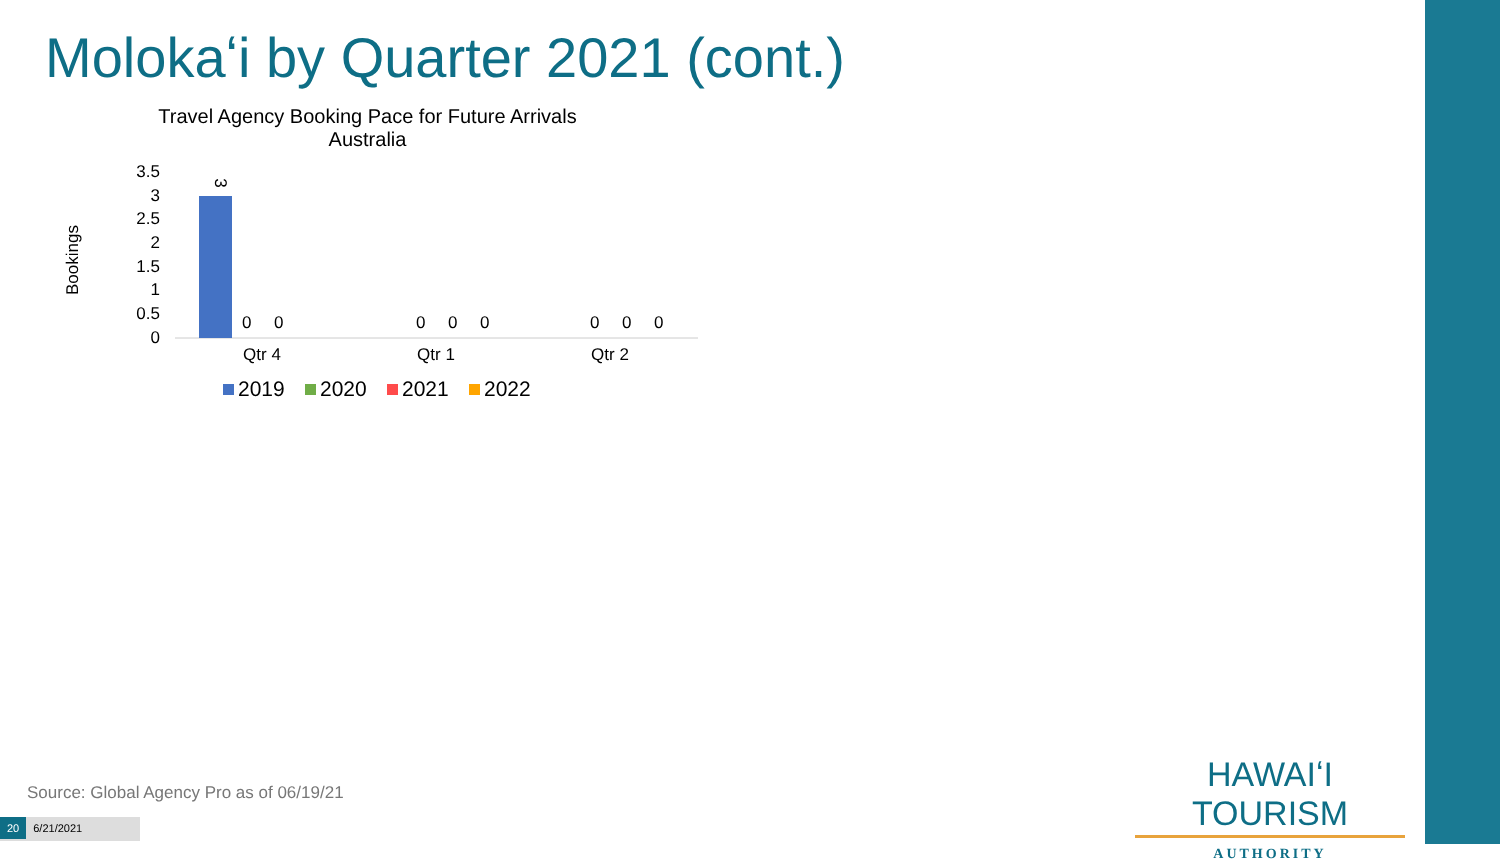Molokaʻi by Quarter 2021 (cont.)
Travel Agency Booking Pace for Future Arrivals
Australia
Bookings
3.5
3
2.5
2
1.5
1
0.5
0
3
0
0
0
0
0
0
0
0
Qtr 4
Qtr 1
Qtr 2
2019
2020
2021
2022
Source: Global Agency Pro as of 06/19/21
20 6/21/2021
HAWAIʻI TOURISM
AUTHORITY